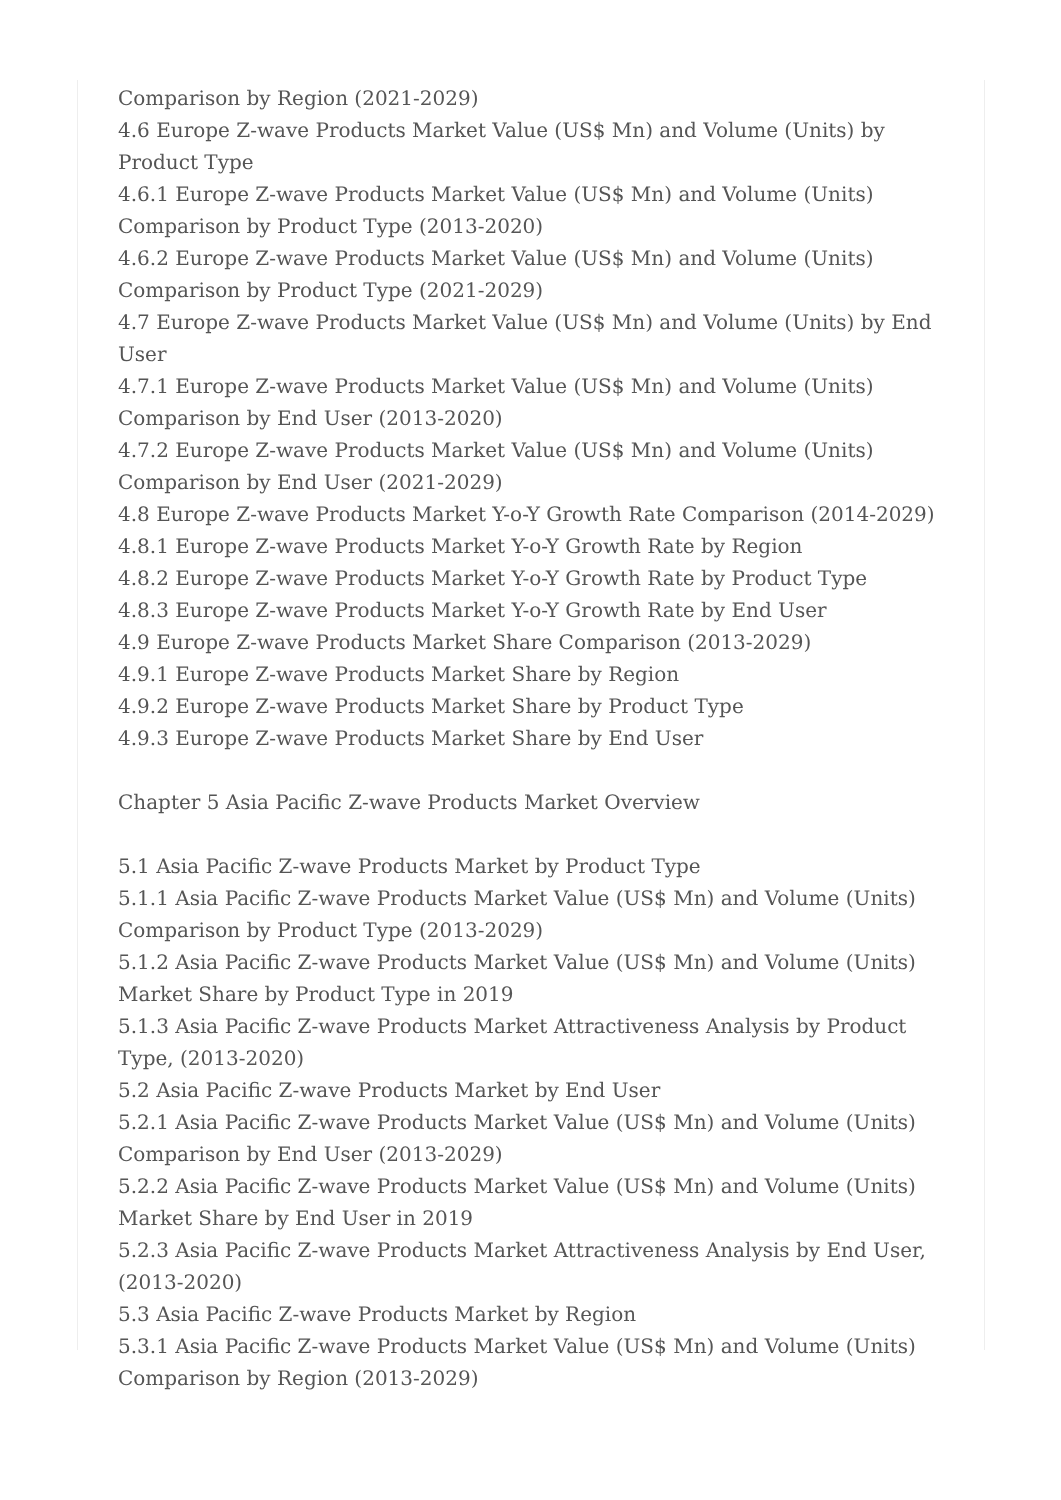Comparison by Region (2021-2029)
4.6 Europe Z-wave Products Market Value (US$ Mn) and Volume (Units) by Product Type
4.6.1 Europe Z-wave Products Market Value (US$ Mn) and Volume (Units) Comparison by Product Type (2013-2020)
4.6.2 Europe Z-wave Products Market Value (US$ Mn) and Volume (Units) Comparison by Product Type (2021-2029)
4.7 Europe Z-wave Products Market Value (US$ Mn) and Volume (Units) by End User
4.7.1 Europe Z-wave Products Market Value (US$ Mn) and Volume (Units) Comparison by End User (2013-2020)
4.7.2 Europe Z-wave Products Market Value (US$ Mn) and Volume (Units) Comparison by End User (2021-2029)
4.8 Europe Z-wave Products Market Y-o-Y Growth Rate Comparison (2014-2029)
4.8.1 Europe Z-wave Products Market Y-o-Y Growth Rate by Region
4.8.2 Europe Z-wave Products Market Y-o-Y Growth Rate by Product Type
4.8.3 Europe Z-wave Products Market Y-o-Y Growth Rate by End User
4.9 Europe Z-wave Products Market Share Comparison (2013-2029)
4.9.1 Europe Z-wave Products Market Share by Region
4.9.2 Europe Z-wave Products Market Share by Product Type
4.9.3 Europe Z-wave Products Market Share by End User
Chapter 5 Asia Pacific Z-wave Products Market Overview
5.1 Asia Pacific Z-wave Products Market by Product Type
5.1.1 Asia Pacific Z-wave Products Market Value (US$ Mn) and Volume (Units) Comparison by Product Type (2013-2029)
5.1.2 Asia Pacific Z-wave Products Market Value (US$ Mn) and Volume (Units) Market Share by Product Type in 2019
5.1.3 Asia Pacific Z-wave Products Market Attractiveness Analysis by Product Type, (2013-2020)
5.2 Asia Pacific Z-wave Products Market by End User
5.2.1 Asia Pacific Z-wave Products Market Value (US$ Mn) and Volume (Units) Comparison by End User (2013-2029)
5.2.2 Asia Pacific Z-wave Products Market Value (US$ Mn) and Volume (Units) Market Share by End User in 2019
5.2.3 Asia Pacific Z-wave Products Market Attractiveness Analysis by End User, (2013-2020)
5.3 Asia Pacific Z-wave Products Market by Region
5.3.1 Asia Pacific Z-wave Products Market Value (US$ Mn) and Volume (Units) Comparison by Region (2013-2029)